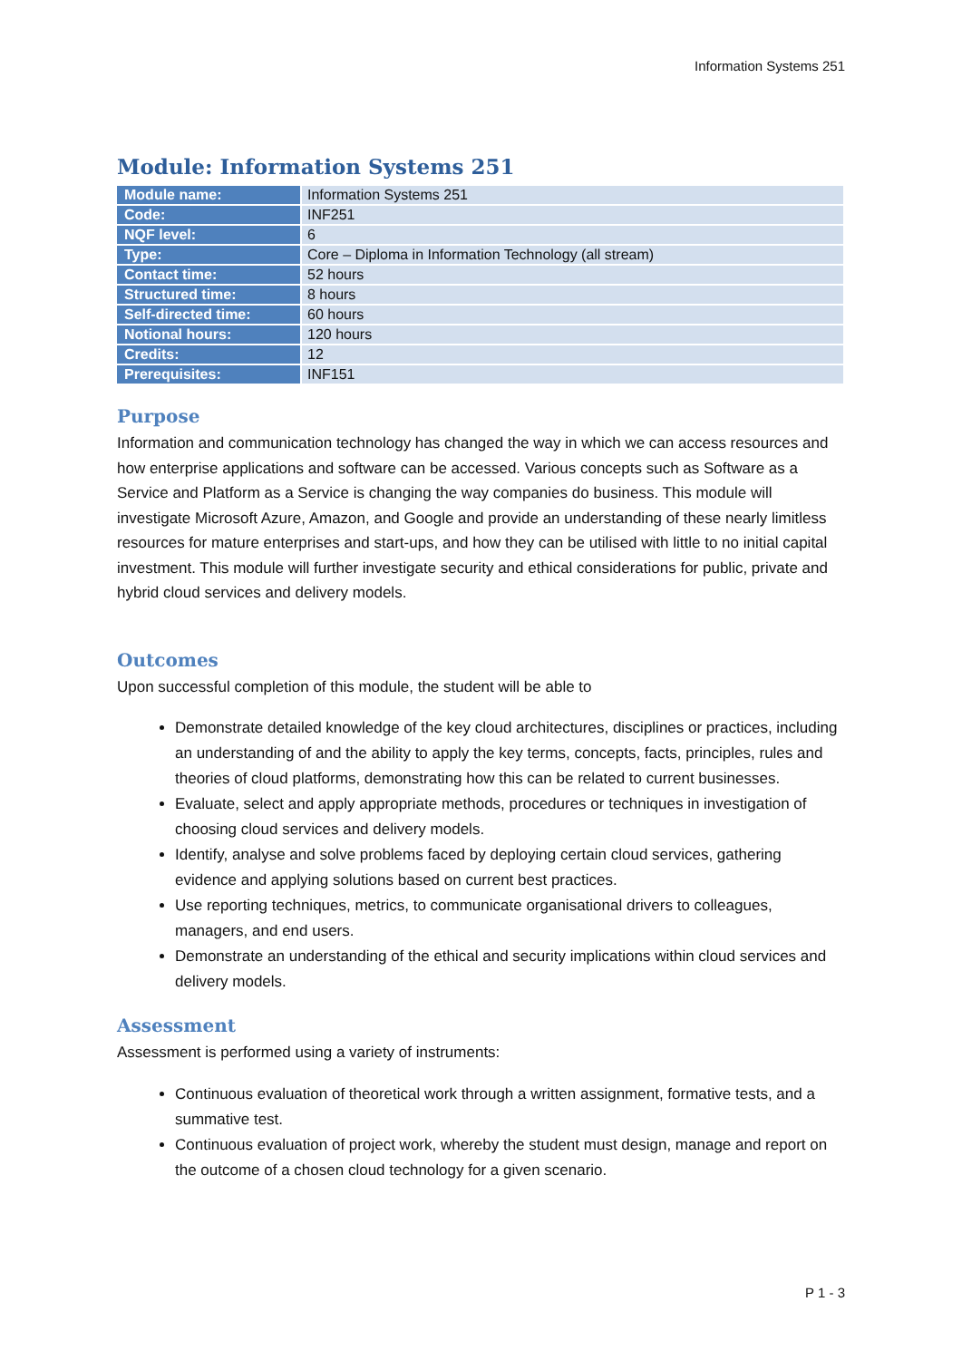Information Systems 251
Module: Information Systems 251
| Module name: | Information Systems 251 |
| Code: | INF251 |
| NQF level: | 6 |
| Type: | Core – Diploma in Information Technology (all stream) |
| Contact time: | 52 hours |
| Structured time: | 8 hours |
| Self-directed time: | 60 hours |
| Notional hours: | 120 hours |
| Credits: | 12 |
| Prerequisites: | INF151 |
Purpose
Information and communication technology has changed the way in which we can access resources and how enterprise applications and software can be accessed. Various concepts such as Software as a Service and Platform as a Service is changing the way companies do business. This module will investigate Microsoft Azure, Amazon, and Google and provide an understanding of these nearly limitless resources for mature enterprises and start-ups, and how they can be utilised with little to no initial capital investment. This module will further investigate security and ethical considerations for public, private and hybrid cloud services and delivery models.
Outcomes
Upon successful completion of this module, the student will be able to
Demonstrate detailed knowledge of the key cloud architectures, disciplines or practices, including an understanding of and the ability to apply the key terms, concepts, facts, principles, rules and theories of cloud platforms, demonstrating how this can be related to current businesses.
Evaluate, select and apply appropriate methods, procedures or techniques in investigation of choosing cloud services and delivery models.
Identify, analyse and solve problems faced by deploying certain cloud services, gathering evidence and applying solutions based on current best practices.
Use reporting techniques, metrics, to communicate organisational drivers to colleagues, managers, and end users.
Demonstrate an understanding of the ethical and security implications within cloud services and delivery models.
Assessment
Assessment is performed using a variety of instruments:
Continuous evaluation of theoretical work through a written assignment, formative tests, and a summative test.
Continuous evaluation of project work, whereby the student must design, manage and report on the outcome of a chosen cloud technology for a given scenario.
P 1 - 3